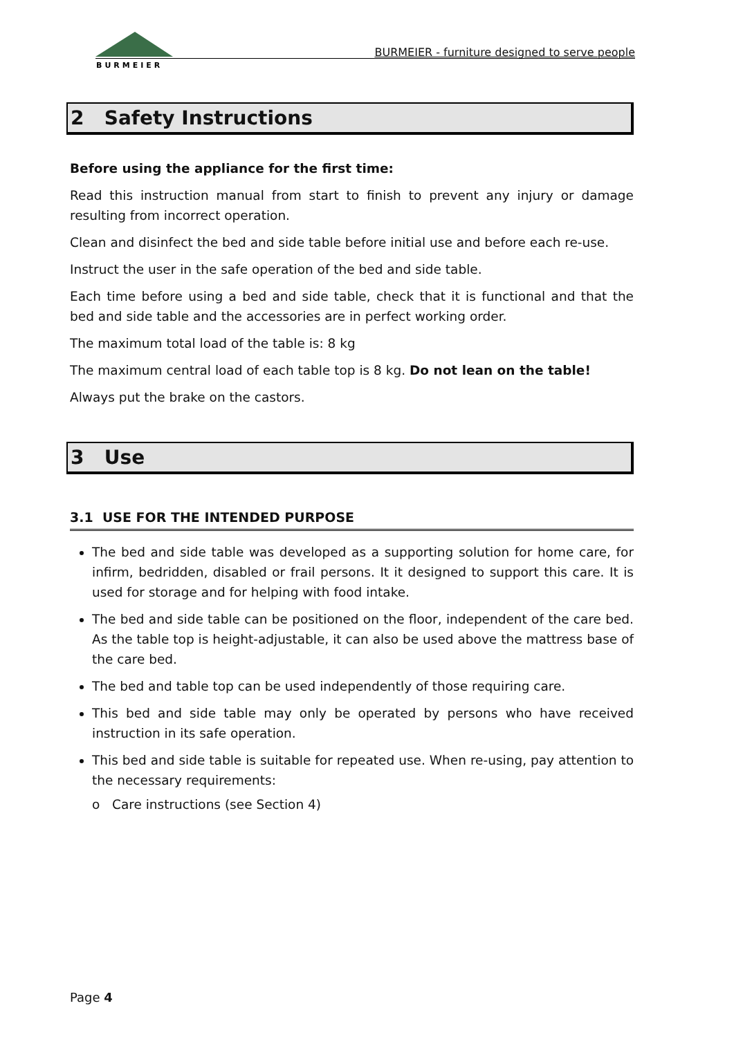BURMEIER
BURMEIER - furniture designed to serve people
2 Safety Instructions
Before using the appliance for the first time:
Read this instruction manual from start to finish to prevent any injury or damage resulting from incorrect operation.
Clean and disinfect the bed and side table before initial use and before each re-use.
Instruct the user in the safe operation of the bed and side table.
Each time before using a bed and side table, check that it is functional and that the bed and side table and the accessories are in perfect working order.
The maximum total load of the table is: 8 kg
The maximum central load of each table top is 8 kg. Do not lean on the table!
Always put the brake on the castors.
3 Use
3.1 USE FOR THE INTENDED PURPOSE
The bed and side table was developed as a supporting solution for home care, for infirm, bedridden, disabled or frail persons. It it designed to support this care. It is used for storage and for helping with food intake.
The bed and side table can be positioned on the floor, independent of the care bed. As the table top is height-adjustable, it can also be used above the mattress base of the care bed.
The bed and table top can be used independently of those requiring care.
This bed and side table may only be operated by persons who have received instruction in its safe operation.
This bed and side table is suitable for repeated use. When re-using, pay attention to the necessary requirements:
o Care instructions (see Section 4)
Page 4